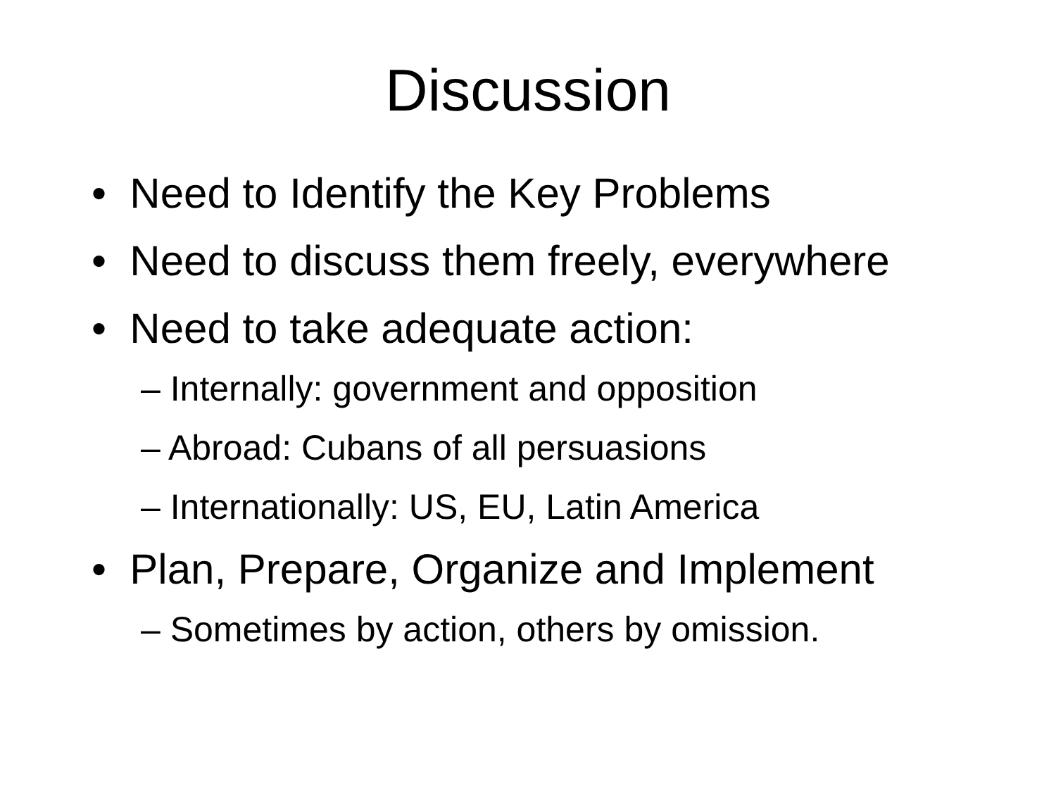Discussion
• Need to Identify the Key Problems
• Need to discuss them freely, everywhere
• Need to take adequate action:
– Internally: government and opposition
– Abroad: Cubans of all persuasions
– Internationally: US, EU, Latin America
• Plan, Prepare, Organize and Implement
– Sometimes by action, others by omission.